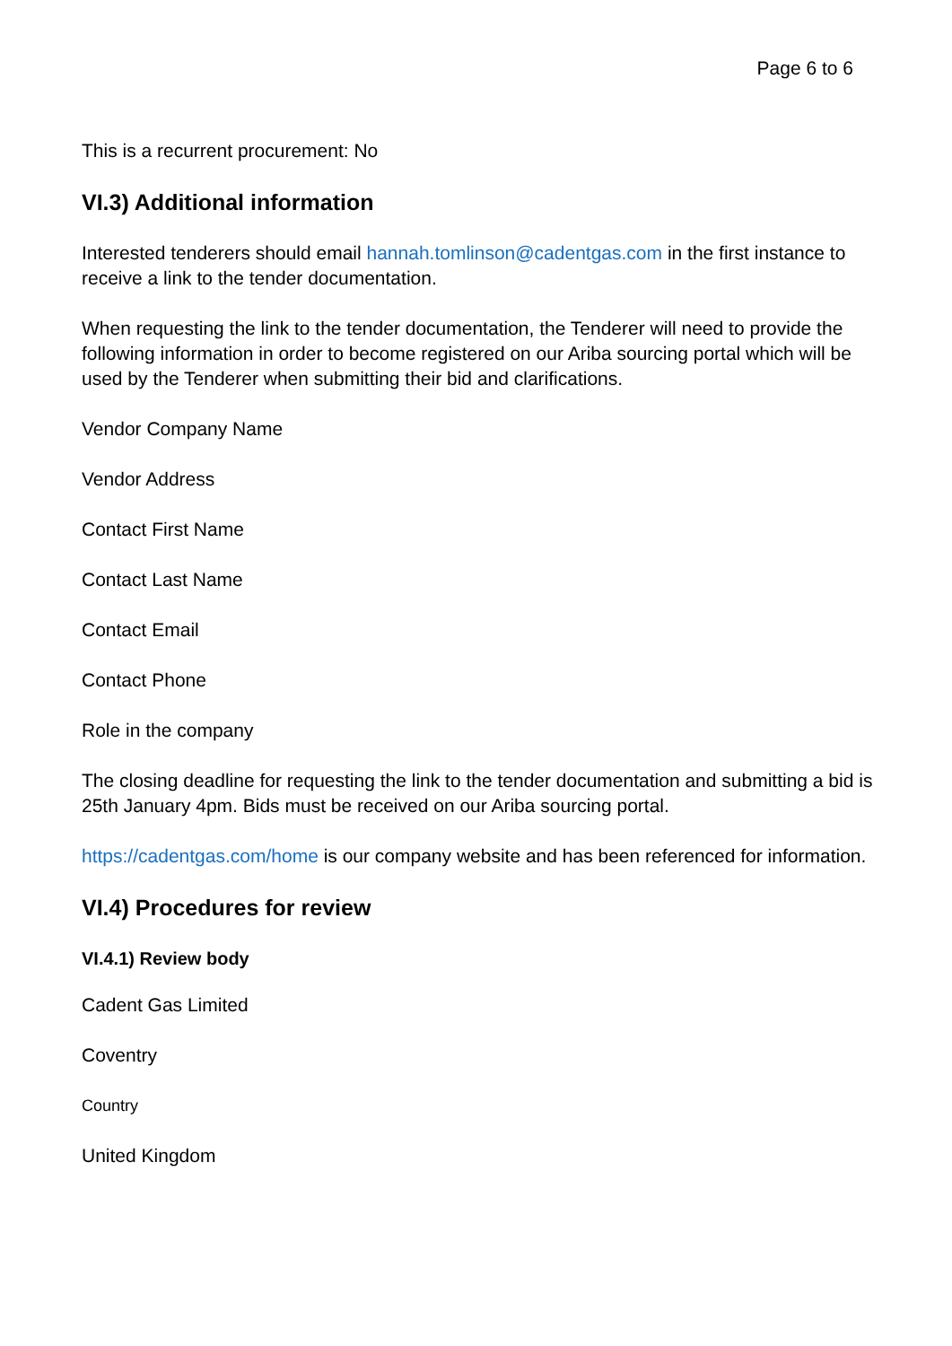Page 6 to 6
This is a recurrent procurement: No
VI.3) Additional information
Interested tenderers should email hannah.tomlinson@cadentgas.com in the first instance to receive a link to the tender documentation.
When requesting the link to the tender documentation, the Tenderer will need to provide the following information in order to become registered on our Ariba sourcing portal which will be used by the Tenderer when submitting their bid and clarifications.
Vendor Company Name
Vendor Address
Contact First Name
Contact Last Name
Contact Email
Contact Phone
Role in the company
The closing deadline for requesting the link to the tender documentation and submitting a bid is 25th January 4pm. Bids must be received on our Ariba sourcing portal.
https://cadentgas.com/home is our company website and has been referenced for information.
VI.4) Procedures for review
VI.4.1) Review body
Cadent Gas Limited
Coventry
Country
United Kingdom